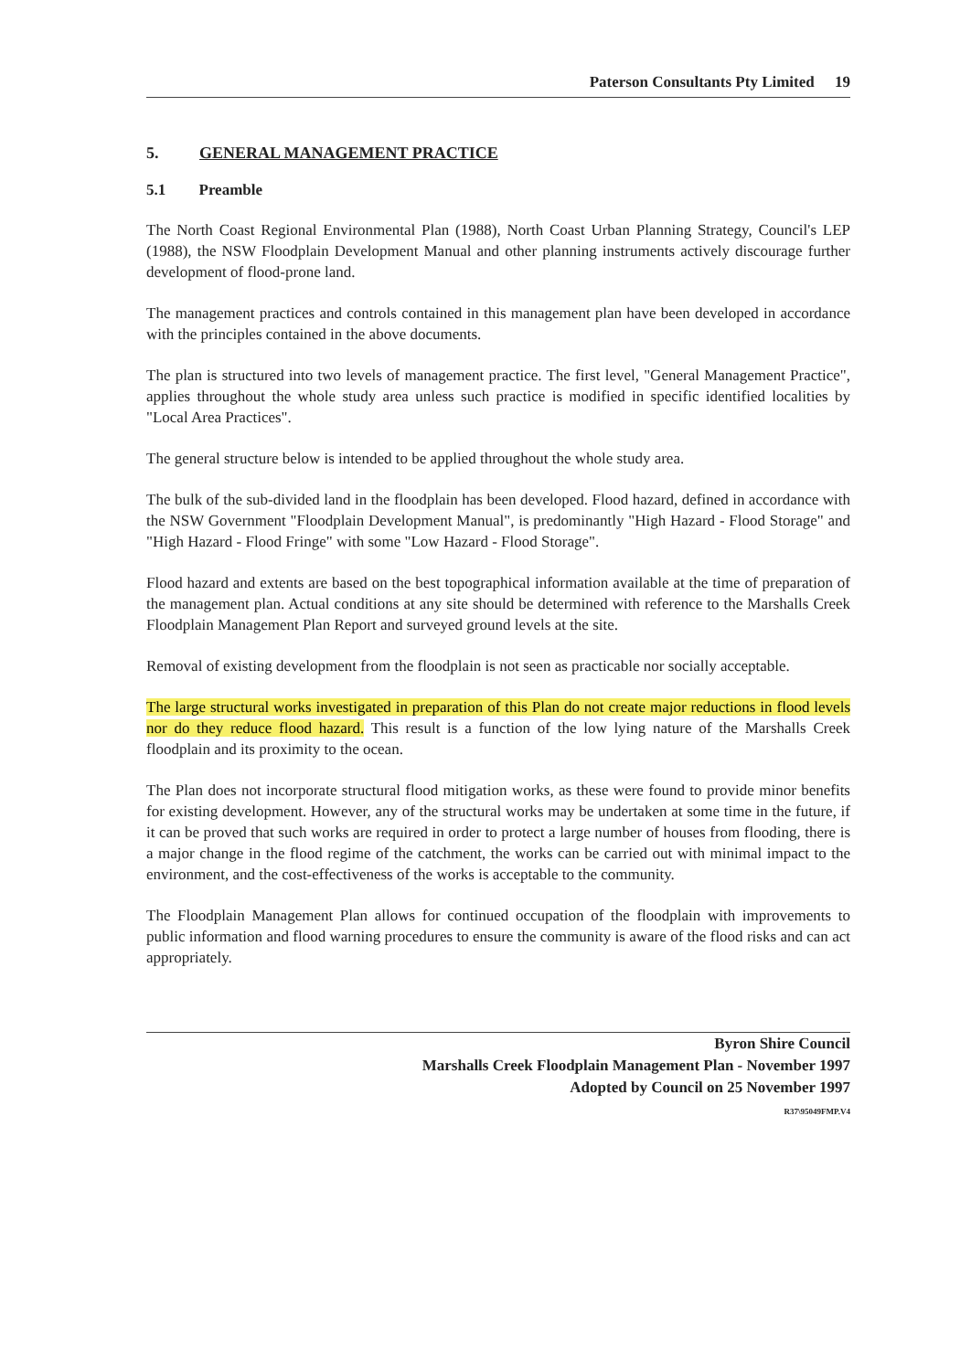Paterson Consultants Pty Limited 19
5. GENERAL MANAGEMENT PRACTICE
5.1 Preamble
The North Coast Regional Environmental Plan (1988), North Coast Urban Planning Strategy, Council's LEP (1988), the NSW Floodplain Development Manual and other planning instruments actively discourage further development of flood-prone land.
The management practices and controls contained in this management plan have been developed in accordance with the principles contained in the above documents.
The plan is structured into two levels of management practice. The first level, "General Management Practice", applies throughout the whole study area unless such practice is modified in specific identified localities by "Local Area Practices".
The general structure below is intended to be applied throughout the whole study area.
The bulk of the sub-divided land in the floodplain has been developed. Flood hazard, defined in accordance with the NSW Government "Floodplain Development Manual", is predominantly "High Hazard - Flood Storage" and "High Hazard - Flood Fringe" with some "Low Hazard - Flood Storage".
Flood hazard and extents are based on the best topographical information available at the time of preparation of the management plan. Actual conditions at any site should be determined with reference to the Marshalls Creek Floodplain Management Plan Report and surveyed ground levels at the site.
Removal of existing development from the floodplain is not seen as practicable nor socially acceptable.
The large structural works investigated in preparation of this Plan do not create major reductions in flood levels nor do they reduce flood hazard. This result is a function of the low lying nature of the Marshalls Creek floodplain and its proximity to the ocean.
The Plan does not incorporate structural flood mitigation works, as these were found to provide minor benefits for existing development. However, any of the structural works may be undertaken at some time in the future, if it can be proved that such works are required in order to protect a large number of houses from flooding, there is a major change in the flood regime of the catchment, the works can be carried out with minimal impact to the environment, and the cost-effectiveness of the works is acceptable to the community.
The Floodplain Management Plan allows for continued occupation of the floodplain with improvements to public information and flood warning procedures to ensure the community is aware of the flood risks and can act appropriately.
Byron Shire Council
Marshalls Creek Floodplain Management Plan - November 1997
Adopted by Council on 25 November 1997
R37\95049FMP.V4